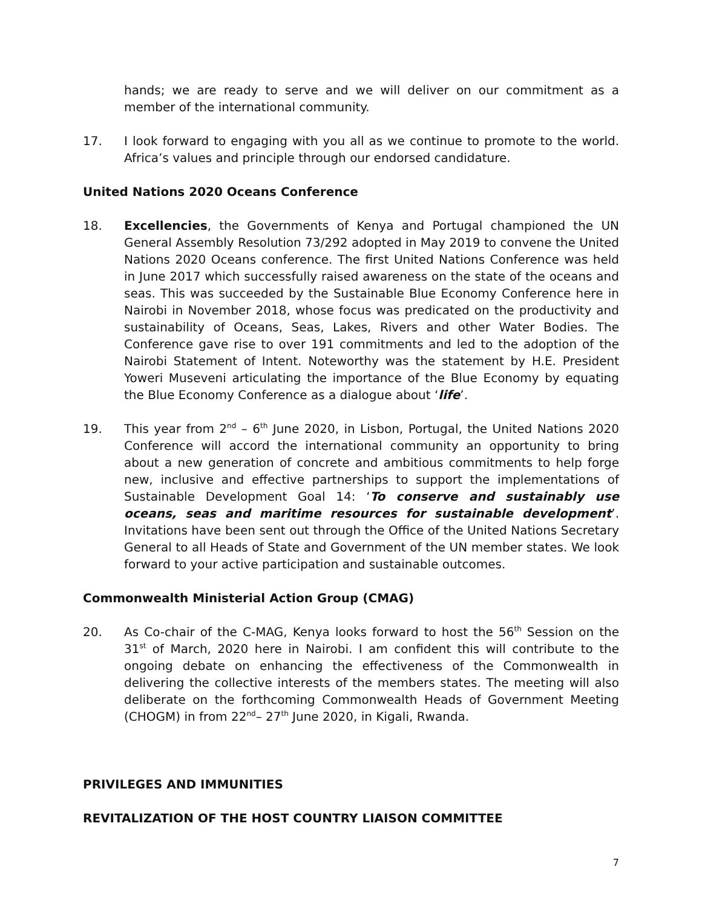hands; we are ready to serve and we will deliver on our commitment as a member of the international community.
17. I look forward to engaging with you all as we continue to promote to the world. Africa’s values and principle through our endorsed candidature.
United Nations 2020 Oceans Conference
18. Excellencies, the Governments of Kenya and Portugal championed the UN General Assembly Resolution 73/292 adopted in May 2019 to convene the United Nations 2020 Oceans conference. The first United Nations Conference was held in June 2017 which successfully raised awareness on the state of the oceans and seas. This was succeeded by the Sustainable Blue Economy Conference here in Nairobi in November 2018, whose focus was predicated on the productivity and sustainability of Oceans, Seas, Lakes, Rivers and other Water Bodies. The Conference gave rise to over 191 commitments and led to the adoption of the Nairobi Statement of Intent. Noteworthy was the statement by H.E. President Yoweri Museveni articulating the importance of the Blue Economy by equating the Blue Economy Conference as a dialogue about ‘life’.
19. This year from 2<sup>nd</sup> – 6<sup>th</sup> June 2020, in Lisbon, Portugal, the United Nations 2020 Conference will accord the international community an opportunity to bring about a new generation of concrete and ambitious commitments to help forge new, inclusive and effective partnerships to support the implementations of Sustainable Development Goal 14: ‘To conserve and sustainably use oceans, seas and maritime resources for sustainable development’. Invitations have been sent out through the Office of the United Nations Secretary General to all Heads of State and Government of the UN member states. We look forward to your active participation and sustainable outcomes.
Commonwealth Ministerial Action Group (CMAG)
20. As Co-chair of the C-MAG, Kenya looks forward to host the 56<sup>th</sup> Session on the 31<sup>st</sup> of March, 2020 here in Nairobi. I am confident this will contribute to the ongoing debate on enhancing the effectiveness of the Commonwealth in delivering the collective interests of the members states. The meeting will also deliberate on the forthcoming Commonwealth Heads of Government Meeting (CHOGM) in from 22<sup>nd</sup>– 27<sup>th</sup> June 2020, in Kigali, Rwanda.
PRIVILEGES AND IMMUNITIES
REVITALIZATION OF THE HOST COUNTRY LIAISON COMMITTEE
7